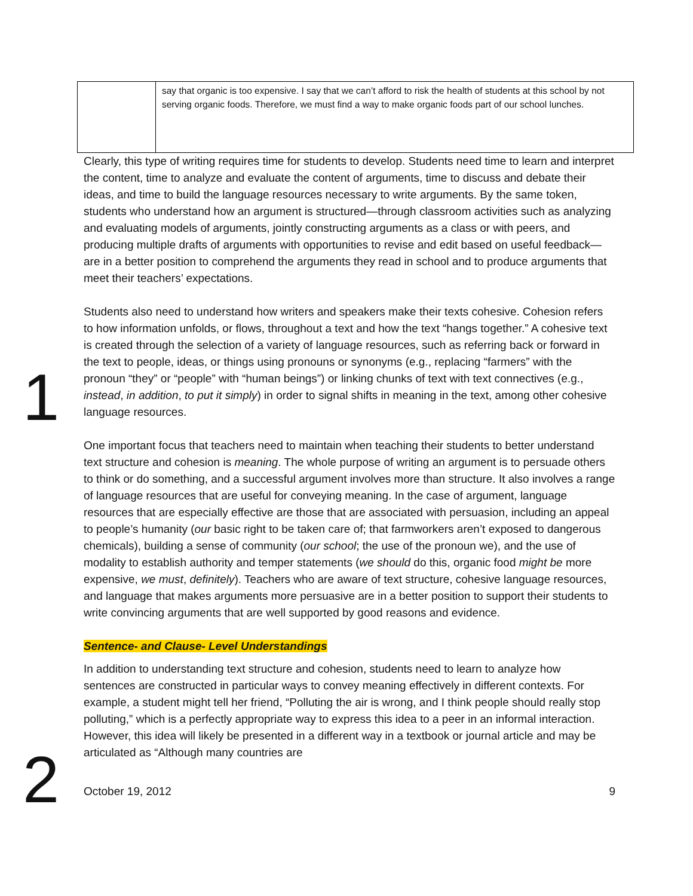| | say that organic is too expensive. I say that we can’t afford to risk the health of students at this school by not serving organic foods. Therefore, we must find a way to make organic foods part of our school lunches. |
Clearly, this type of writing requires time for students to develop. Students need time to learn and interpret the content, time to analyze and evaluate the content of arguments, time to discuss and debate their ideas, and time to build the language resources necessary to write arguments. By the same token, students who understand how an argument is structured—through classroom activities such as analyzing and evaluating models of arguments, jointly constructing arguments as a class or with peers, and producing multiple drafts of arguments with opportunities to revise and edit based on useful feedback—are in a better position to comprehend the arguments they read in school and to produce arguments that meet their teachers’ expectations.
1
Students also need to understand how writers and speakers make their texts cohesive. Cohesion refers to how information unfolds, or flows, throughout a text and how the text “hangs together.” A cohesive text is created through the selection of a variety of language resources, such as referring back or forward in the text to people, ideas, or things using pronouns or synonyms (e.g., replacing “farmers” with the pronoun “they” or “people” with “human beings”) or linking chunks of text with text connectives (e.g., instead, in addition, to put it simply) in order to signal shifts in meaning in the text, among other cohesive language resources.
One important focus that teachers need to maintain when teaching their students to better understand text structure and cohesion is meaning. The whole purpose of writing an argument is to persuade others to think or do something, and a successful argument involves more than structure. It also involves a range of language resources that are useful for conveying meaning. In the case of argument, language resources that are especially effective are those that are associated with persuasion, including an appeal to people’s humanity (our basic right to be taken care of; that farmworkers aren’t exposed to dangerous chemicals), building a sense of community (our school; the use of the pronoun we), and the use of modality to establish authority and temper statements (we should do this, organic food might be more expensive, we must, definitely). Teachers who are aware of text structure, cohesive language resources, and language that makes arguments more persuasive are in a better position to support their students to write convincing arguments that are well supported by good reasons and evidence.
Sentence- and Clause- Level Understandings
2
In addition to understanding text structure and cohesion, students need to learn to analyze how sentences are constructed in particular ways to convey meaning effectively in different contexts. For example, a student might tell her friend, “Polluting the air is wrong, and I think people should really stop polluting,” which is a perfectly appropriate way to express this idea to a peer in an informal interaction. However, this idea will likely be presented in a different way in a textbook or journal article and may be articulated as “Although many countries are
October 19, 2012 9